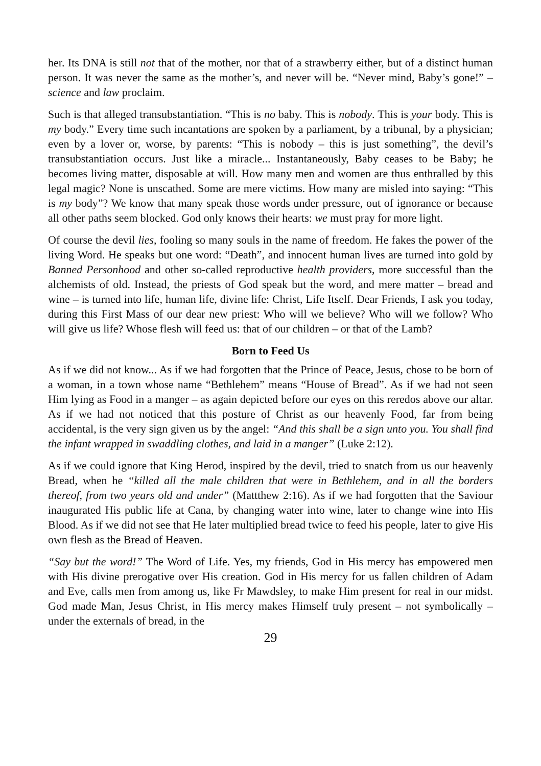her. Its DNA is still not that of the mother, nor that of a strawberry either, but of a distinct human person. It was never the same as the mother’s, and never will be. “Never mind, Baby’s gone!” – science and law proclaim.
Such is that alleged transubstantiation. “This is no baby. This is nobody. This is your body. This is my body.” Every time such incantations are spoken by a parliament, by a tribunal, by a physician; even by a lover or, worse, by parents: “This is nobody – this is just something”, the devil’s transubstantiation occurs. Just like a miracle... Instantaneously, Baby ceases to be Baby; he becomes living matter, disposable at will. How many men and women are thus enthralled by this legal magic? None is unscathed. Some are mere victims. How many are misled into saying: “This is my body”? We know that many speak those words under pressure, out of ignorance or because all other paths seem blocked. God only knows their hearts: we must pray for more light.
Of course the devil lies, fooling so many souls in the name of freedom. He fakes the power of the living Word. He speaks but one word: “Death”, and innocent human lives are turned into gold by Banned Personhood and other so-called reproductive health providers, more successful than the alchemists of old. Instead, the priests of God speak but the word, and mere matter – bread and wine – is turned into life, human life, divine life: Christ, Life Itself. Dear Friends, I ask you today, during this First Mass of our dear new priest: Who will we believe? Who will we follow? Who will give us life? Whose flesh will feed us: that of our children – or that of the Lamb?
Born to Feed Us
As if we did not know... As if we had forgotten that the Prince of Peace, Jesus, chose to be born of a woman, in a town whose name “Bethlehem” means “House of Bread”. As if we had not seen Him lying as Food in a manger – as again depicted before our eyes on this reredos above our altar. As if we had not noticed that this posture of Christ as our heavenly Food, far from being accidental, is the very sign given us by the angel: “And this shall be a sign unto you. You shall find the infant wrapped in swaddling clothes, and laid in a manger” (Luke 2:12).
As if we could ignore that King Herod, inspired by the devil, tried to snatch from us our heavenly Bread, when he “killed all the male children that were in Bethlehem, and in all the borders thereof, from two years old and under” (Mattthew 2:16). As if we had forgotten that the Saviour inaugurated His public life at Cana, by changing water into wine, later to change wine into His Blood. As if we did not see that He later multiplied bread twice to feed his people, later to give His own flesh as the Bread of Heaven.
“Say but the word!” The Word of Life. Yes, my friends, God in His mercy has empowered men with His divine prerogative over His creation. God in His mercy for us fallen children of Adam and Eve, calls men from among us, like Fr Mawdsley, to make Him present for real in our midst. God made Man, Jesus Christ, in His mercy makes Himself truly present – not symbolically – under the externals of bread, in the
29